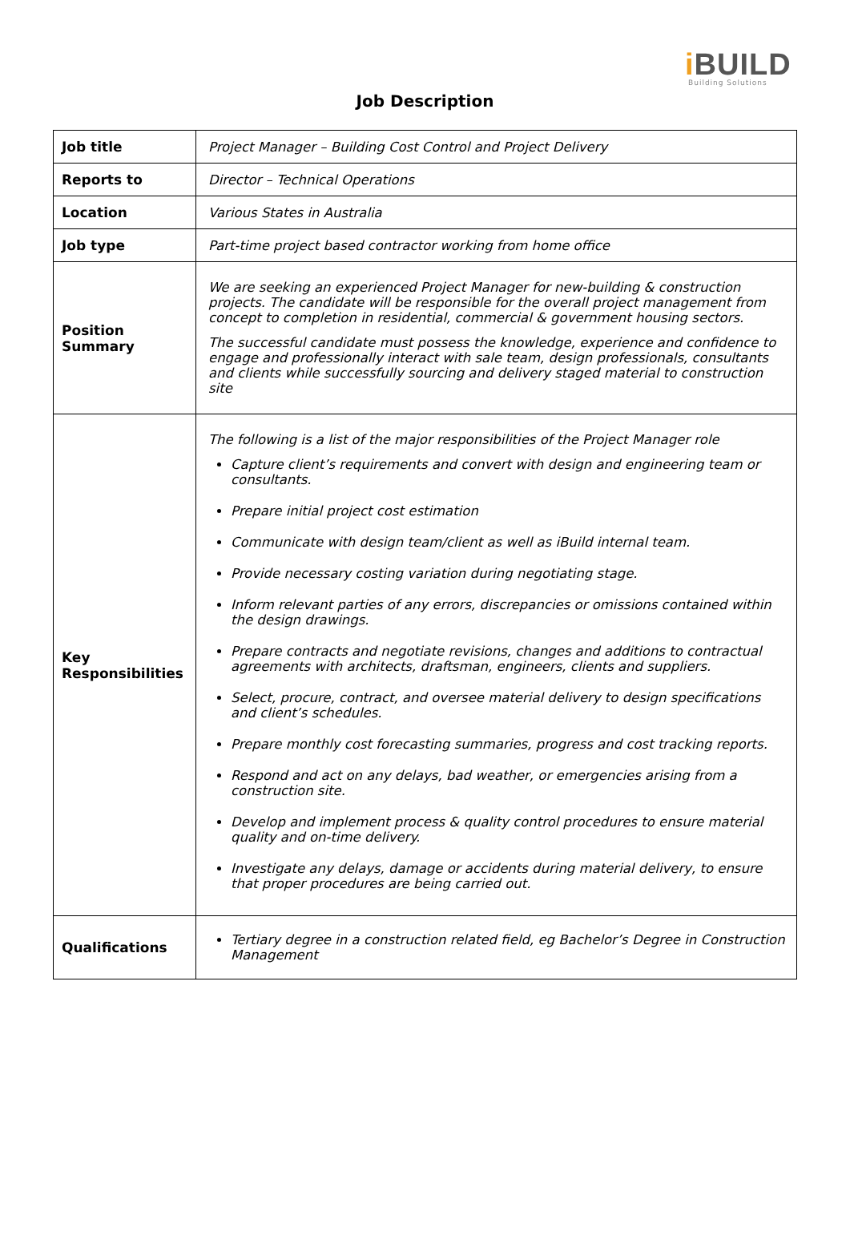i BUILD
Building Solutions
Job Description
| Job title | Project Manager – Building Cost Control and Project Delivery |
| Reports to | Director – Technical Operations |
| Location | Various States in Australia |
| Job type | Part-time project based contractor working from home office |
| Position Summary | We are seeking an experienced Project Manager for new-building & construction projects. The candidate will be responsible for the overall project management from concept to completion in residential, commercial & government housing sectors. The successful candidate must possess the knowledge, experience and confidence to engage and professionally interact with sale team, design professionals, consultants and clients while successfully sourcing and delivery staged material to construction site |
| Key Responsibilities | The following is a list of the major responsibilities of the Project Manager role Capture client’s requirements and convert with design and engineering team or consultants. Prepare initial project cost estimation Communicate with design team/client as well as iBuild internal team. Provide necessary costing variation during negotiating stage. Inform relevant parties of any errors, discrepancies or omissions contained within the design drawings. Prepare contracts and negotiate revisions, changes and additions to contractual agreements with architects, draftsman, engineers, clients and suppliers. Select, procure, contract, and oversee material delivery to design specifications and client’s schedules. Prepare monthly cost forecasting summaries, progress and cost tracking reports. Respond and act on any delays, bad weather, or emergencies arising from a construction site. Develop and implement process & quality control procedures to ensure material quality and on-time delivery. Investigate any delays, damage or accidents during material delivery, to ensure that proper procedures are being carried out. |
| Qualifications | Tertiary degree in a construction related field, eg Bachelor’s Degree in Construction Management |